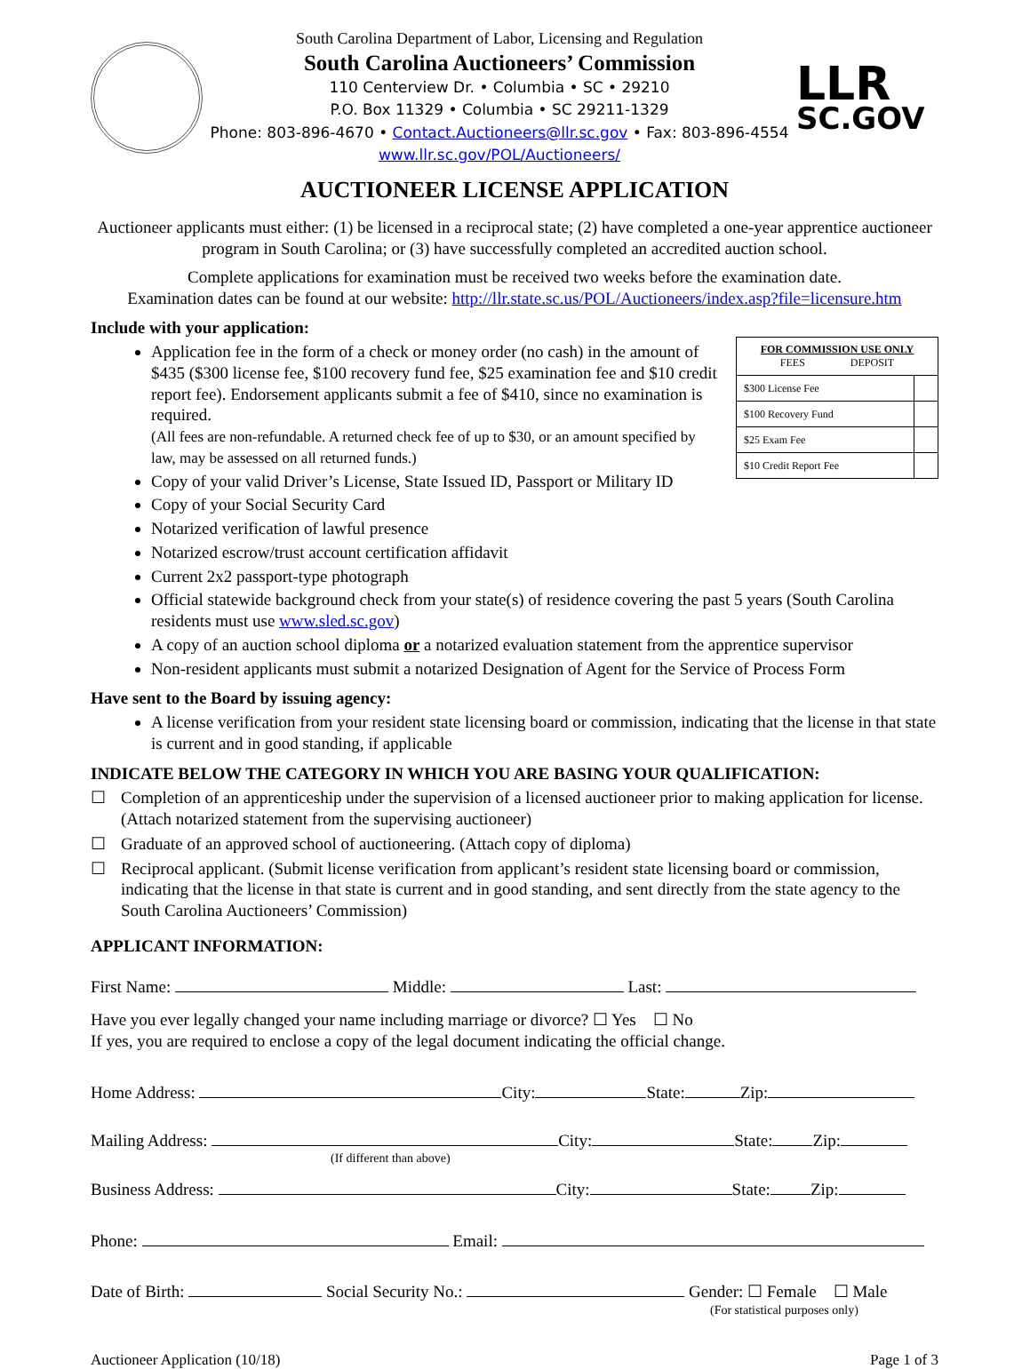South Carolina Department of Labor, Licensing and Regulation
South Carolina Auctioneers’ Commission
110 Centerview Dr. • Columbia • SC • 29210
P.O. Box 11329 • Columbia • SC 29211-1329
Phone: 803-896-4670 • Contact.Auctioneers@llr.sc.gov • Fax: 803-896-4554
www.llr.sc.gov/POL/Auctioneers/
LLR
SC.GOV
AUCTIONEER LICENSE APPLICATION
Auctioneer applicants must either: (1) be licensed in a reciprocal state; (2) have completed a one-year apprentice auctioneer program in South Carolina; or (3) have successfully completed an accredited auction school.
Complete applications for examination must be received two weeks before the examination date.
Examination dates can be found at our website: http://llr.state.sc.us/POL/Auctioneers/index.asp?file=licensure.htm
Include with your application:
| FOR COMMISSION USE ONLY FEES DEPOSIT | |
| --- | --- |
| $300 License Fee | |
| $100 Recovery Fund | |
| $25 Exam Fee | |
| $10 Credit Report Fee | |
Application fee in the form of a check or money order (no cash) in the amount of $435 ($300 license fee, $100 recovery fund fee, $25 examination fee and $10 credit report fee). Endorsement applicants submit a fee of $410, since no examination is required.
(All fees are non-refundable. A returned check fee of up to $30, or an amount specified by law, may be assessed on all returned funds.)
Copy of your valid Driver’s License, State Issued ID, Passport or Military ID
Copy of your Social Security Card
Notarized verification of lawful presence
Notarized escrow/trust account certification affidavit
Current 2x2 passport-type photograph
Official statewide background check from your state(s) of residence covering the past 5 years (South Carolina residents must use www.sled.sc.gov)
A copy of an auction school diploma or a notarized evaluation statement from the apprentice supervisor
Non-resident applicants must submit a notarized Designation of Agent for the Service of Process Form
Have sent to the Board by issuing agency:
A license verification from your resident state licensing board or commission, indicating that the license in that state is current and in good standing, if applicable
INDICATE BELOW THE CATEGORY IN WHICH YOU ARE BASING YOUR QUALIFICATION:
☐ Completion of an apprenticeship under the supervision of a licensed auctioneer prior to making application for license. (Attach notarized statement from the supervising auctioneer)
☐ Graduate of an approved school of auctioneering. (Attach copy of diploma)
☐ Reciprocal applicant. (Submit license verification from applicant’s resident state licensing board or commission, indicating that the license in that state is current and in good standing, and sent directly from the state agency to the South Carolina Auctioneers’ Commission)
APPLICANT INFORMATION:
First Name: Middle: Last:
Have you ever legally changed your name including marriage or divorce? ☐ Yes ☐ No
If yes, you are required to enclose a copy of the legal document indicating the official change.
Home Address: City: State: Zip:
Mailing Address: City: State: Zip:
(If different than above)
Business Address: City: State: Zip:
Phone: Email:
Date of Birth: Social Security No.: Gender: ☐ Female ☐ Male
(For statistical purposes only)
Auctioneer Application (10/18) Page 1 of 3